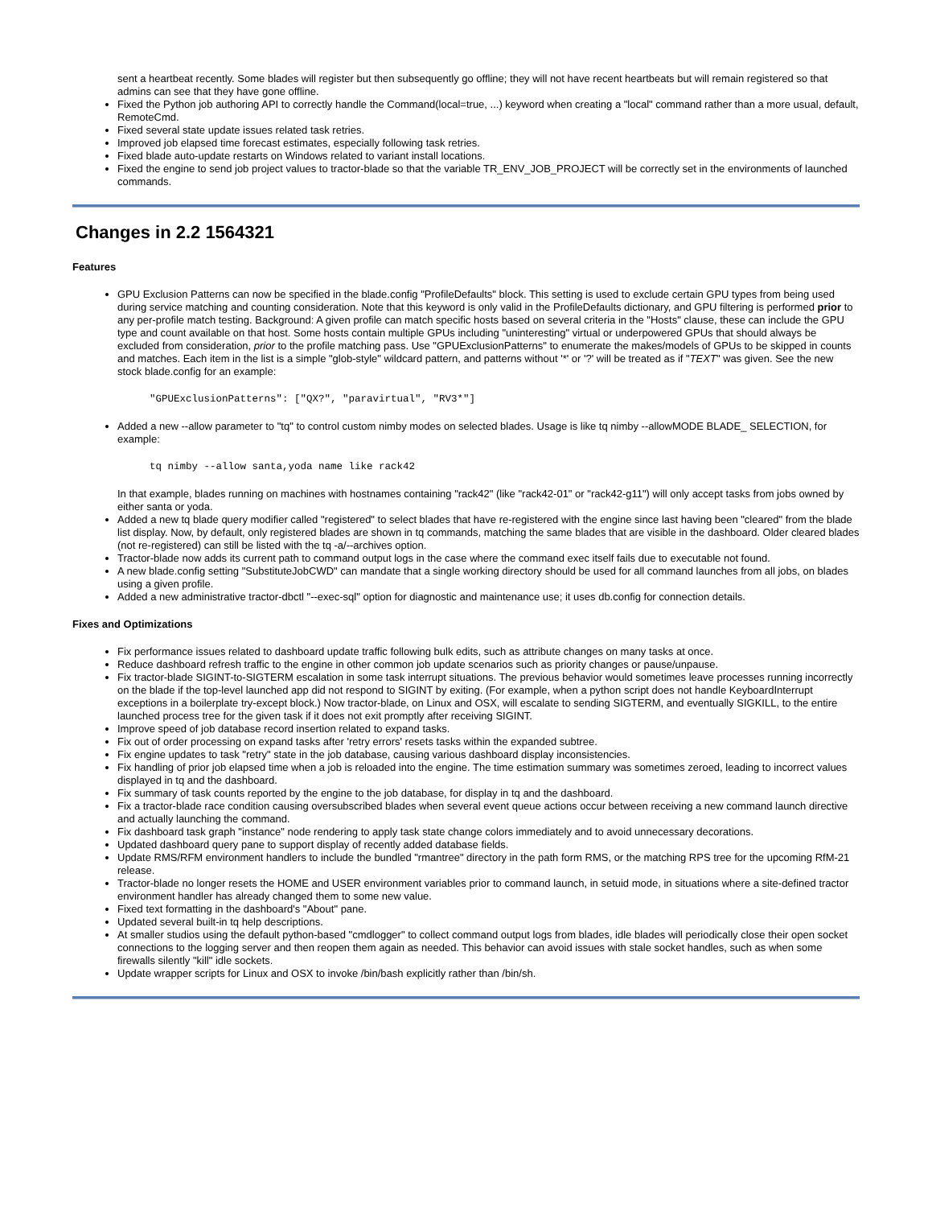sent a heartbeat recently. Some blades will register but then subsequently go offline; they will not have recent heartbeats but will remain registered so that admins can see that they have gone offline.
Fixed the Python job authoring API to correctly handle the Command(local=true, ...) keyword when creating a "local" command rather than a more usual, default, RemoteCmd.
Fixed several state update issues related task retries.
Improved job elapsed time forecast estimates, especially following task retries.
Fixed blade auto-update restarts on Windows related to variant install locations.
Fixed the engine to send job project values to tractor-blade so that the variable TR_ENV_JOB_PROJECT will be correctly set in the environments of launched commands.
Changes in 2.2 1564321
Features
GPU Exclusion Patterns can now be specified in the blade.config "ProfileDefaults" block. This setting is used to exclude certain GPU types from being used during service matching and counting consideration. Note that this keyword is only valid in the ProfileDefaults dictionary, and GPU filtering is performed prior to any per-profile match testing. Background: A given profile can match specific hosts based on several criteria in the "Hosts" clause, these can include the GPU type and count available on that host. Some hosts contain multiple GPUs including "uninteresting" virtual or underpowered GPUs that should always be excluded from consideration, prior to the profile matching pass. Use "GPUExclusionPatterns" to enumerate the makes/models of GPUs to be skipped in counts and matches. Each item in the list is a simple "glob-style" wildcard pattern, and patterns without '*' or '?' will be treated as if "TEXT" was given. See the new stock blade.config for an example:
"GPUExclusionPatterns": ["QX?", "paravirtual", "RV3*"]
Added a new --allow parameter to "tq" to control custom nimby modes on selected blades. Usage is like tq nimby --allowMODE BLADE_ SELECTION, for example:
tq nimby --allow santa,yoda name like rack42
In that example, blades running on machines with hostnames containing "rack42" (like "rack42-01" or "rack42-g11") will only accept tasks from jobs owned by either santa or yoda.
Added a new tq blade query modifier called "registered" to select blades that have re-registered with the engine since last having been "cleared" from the blade list display. Now, by default, only registered blades are shown in tq commands, matching the same blades that are visible in the dashboard. Older cleared blades (not re-registered) can still be listed with the tq -a/--archives option.
Tractor-blade now adds its current path to command output logs in the case where the command exec itself fails due to executable not found.
A new blade.config setting "SubstituteJobCWD" can mandate that a single working directory should be used for all command launches from all jobs, on blades using a given profile.
Added a new administrative tractor-dbctl "--exec-sql" option for diagnostic and maintenance use; it uses db.config for connection details.
Fixes and Optimizations
Fix performance issues related to dashboard update traffic following bulk edits, such as attribute changes on many tasks at once.
Reduce dashboard refresh traffic to the engine in other common job update scenarios such as priority changes or pause/unpause.
Fix tractor-blade SIGINT-to-SIGTERM escalation in some task interrupt situations. The previous behavior would sometimes leave processes running incorrectly on the blade if the top-level launched app did not respond to SIGINT by exiting. (For example, when a python script does not handle KeyboardInterrupt exceptions in a boilerplate try-except block.) Now tractor-blade, on Linux and OSX, will escalate to sending SIGTERM, and eventually SIGKILL, to the entire launched process tree for the given task if it does not exit promptly after receiving SIGINT.
Improve speed of job database record insertion related to expand tasks.
Fix out of order processing on expand tasks after 'retry errors' resets tasks within the expanded subtree.
Fix engine updates to task "retry" state in the job database, causing various dashboard display inconsistencies.
Fix handling of prior job elapsed time when a job is reloaded into the engine. The time estimation summary was sometimes zeroed, leading to incorrect values displayed in tq and the dashboard.
Fix summary of task counts reported by the engine to the job database, for display in tq and the dashboard.
Fix a tractor-blade race condition causing oversubscribed blades when several event queue actions occur between receiving a new command launch directive and actually launching the command.
Fix dashboard task graph "instance" node rendering to apply task state change colors immediately and to avoid unnecessary decorations.
Updated dashboard query pane to support display of recently added database fields.
Update RMS/RFM environment handlers to include the bundled "rmantree" directory in the path form RMS, or the matching RPS tree for the upcoming RfM-21 release.
Tractor-blade no longer resets the HOME and USER environment variables prior to command launch, in setuid mode, in situations where a site-defined tractor environment handler has already changed them to some new value.
Fixed text formatting in the dashboard's "About" pane.
Updated several built-in tq help descriptions.
At smaller studios using the default python-based "cmdlogger" to collect command output logs from blades, idle blades will periodically close their open socket connections to the logging server and then reopen them again as needed. This behavior can avoid issues with stale socket handles, such as when some firewalls silently "kill" idle sockets.
Update wrapper scripts for Linux and OSX to invoke /bin/bash explicitly rather than /bin/sh.